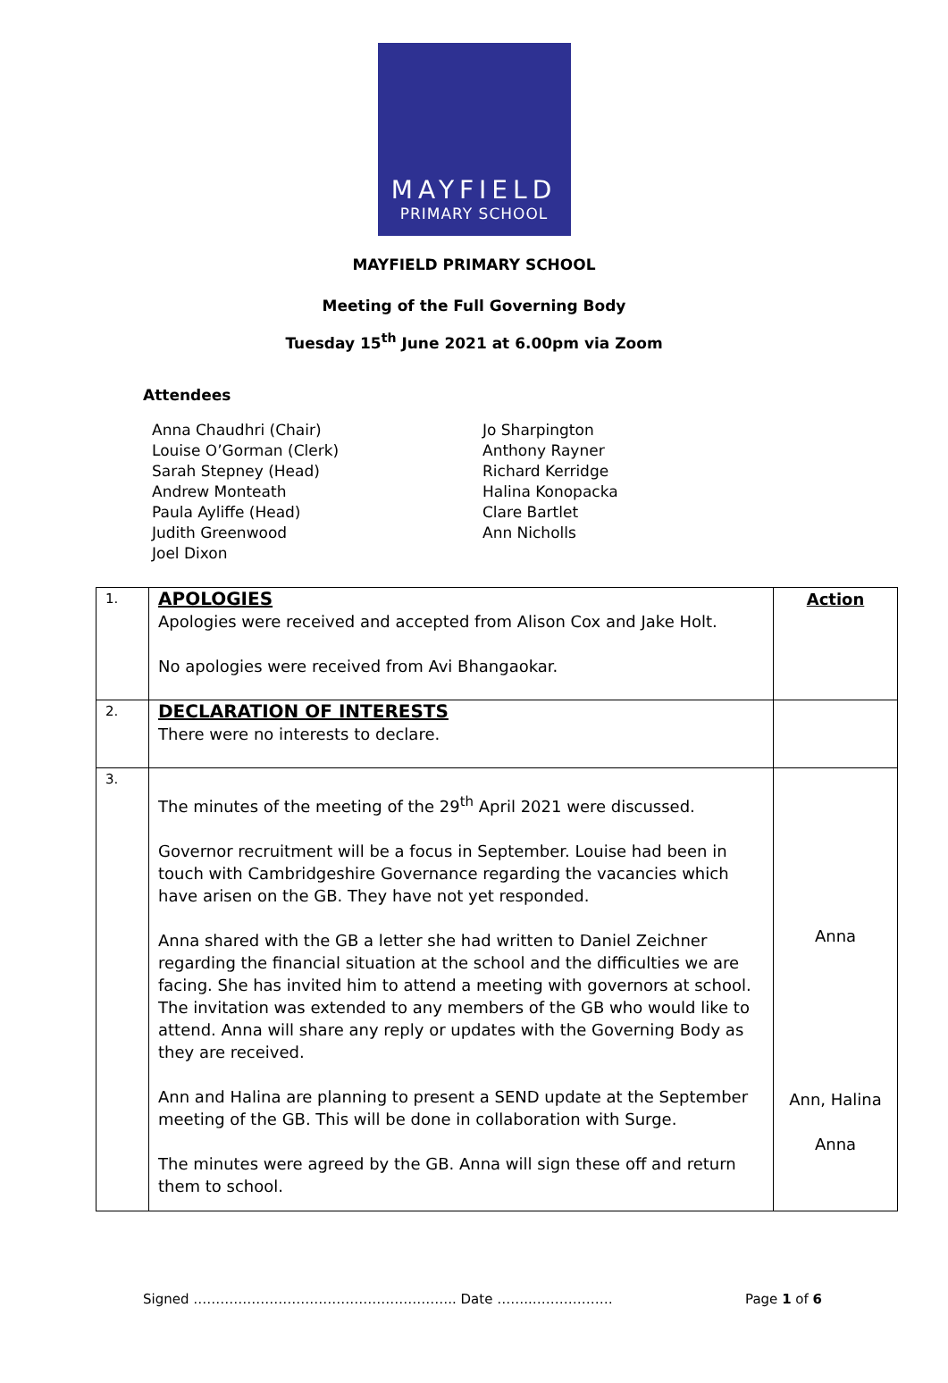MAYFIELD
PRIMARY SCHOOL
MAYFIELD PRIMARY SCHOOL
Meeting of the Full Governing Body
Tuesday 15<sup>th</sup> June 2021 at 6.00pm via Zoom
Attendees
Anna Chaudhri (Chair)
Louise O’Gorman (Clerk)
Sarah Stepney (Head)
Andrew Monteath
Paula Ayliffe (Head)
Judith Greenwood
Joel Dixon
Jo Sharpington
Anthony Rayner
Richard Kerridge
Halina Konopacka
Clare Bartlet
Ann Nicholls
| 1. | APOLOGIES Apologies were received and accepted from Alison Cox and Jake Holt. No apologies were received from Avi Bhangaokar. | Action |
| 2. | DECLARATION OF INTERESTS There were no interests to declare. | |
| 3. | The minutes of the meeting of the 29<sup>th</sup> April 2021 were discussed. Governor recruitment will be a focus in September. Louise had been in touch with Cambridgeshire Governance regarding the vacancies which have arisen on the GB. They have not yet responded. Anna shared with the GB a letter she had written to Daniel Zeichner regarding the financial situation at the school and the difficulties we are facing. She has invited him to attend a meeting with governors at school. The invitation was extended to any members of the GB who would like to attend. Anna will share any reply or updates with the Governing Body as they are received. Ann and Halina are planning to present a SEND update at the September meeting of the GB. This will be done in collaboration with Surge. The minutes were agreed by the GB. Anna will sign these off and return them to school. | Anna Ann, Halina Anna |
Signed ………………………………………………….. Date ……..……………… Page 1 of 6